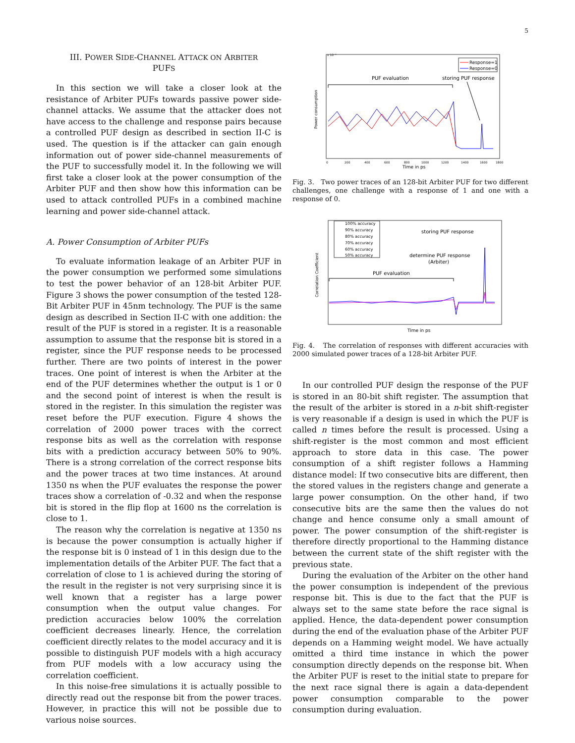5
III. POWER SIDE-CHANNEL ATTACK ON ARBITER
PUFS
In this section we will take a closer look at the resistance of Arbiter PUFs towards passive power side-channel attacks. We assume that the attacker does not have access to the challenge and response pairs because a controlled PUF design as described in section II-C is used. The question is if the attacker can gain enough information out of power side-channel measurements of the PUF to successfully model it. In the following we will first take a closer look at the power consumption of the Arbiter PUF and then show how this information can be used to attack controlled PUFs in a combined machine learning and power side-channel attack.
A. Power Consumption of Arbiter PUFs
To evaluate information leakage of an Arbiter PUF in the power consumption we performed some simulations to test the power behavior of an 128-bit Arbiter PUF. Figure 3 shows the power consumption of the tested 128-Bit Arbiter PUF in 45nm technology. The PUF is the same design as described in Section II-C with one addition: the result of the PUF is stored in a register. It is a reasonable assumption to assume that the response bit is stored in a register, since the PUF response needs to be processed further. There are two points of interest in the power traces. One point of interest is when the Arbiter at the end of the PUF determines whether the output is 1 or 0 and the second point of interest is when the result is stored in the register. In this simulation the register was reset before the PUF execution. Figure 4 shows the correlation of 2000 power traces with the correct response bits as well as the correlation with response bits with a prediction accuracy between 50% to 90%. There is a strong correlation of the correct response bits and the power traces at two time instances. At around 1350 ns when the PUF evaluates the response the power traces show a correlation of -0.32 and when the response bit is stored in the flip flop at 1600 ns the correlation is close to 1.
The reason why the correlation is negative at 1350 ns is because the power consumption is actually higher if the response bit is 0 instead of 1 in this design due to the implementation details of the Arbiter PUF. The fact that a correlation of close to 1 is achieved during the storing of the result in the register is not very surprising since it is well known that a register has a large power consumption when the output value changes. For prediction accuracies below 100% the correlation coefficient decreases linearly. Hence, the correlation coefficient directly relates to the model accuracy and it is possible to distinguish PUF models with a high accuracy from PUF models with a low accuracy using the correlation coefficient.
In this noise-free simulations it is actually possible to directly read out the response bit from the power traces. However, in practice this will not be possible due to various noise sources.
x 10⁻⁴
Response=1
Response=0
PUF evaluation
storing PUF response
Power consumption
0
200
400
600
800
1000
1200
1400
1600
1800
Time in ps
Fig. 3. Two power traces of an 128-bit Arbiter PUF for two different challenges, one challenge with a response of 1 and one with a response of 0.
100% accuracy
90% accuracy
80% accuracy
70% accuracy
60% accuracy
50% accuracy
storing PUF response
determine PUF response
(Arbiter)
PUF evaluation
Correlation Coefficient
Time in ps
Fig. 4. The correlation of responses with different accuracies with 2000 simulated power traces of a 128-bit Arbiter PUF.
In our controlled PUF design the response of the PUF is stored in an 80-bit shift register. The assumption that the result of the arbiter is stored in a n-bit shift-register is very reasonable if a design is used in which the PUF is called n times before the result is processed. Using a shift-register is the most common and most efficient approach to store data in this case. The power consumption of a shift register follows a Hamming distance model: If two consecutive bits are different, then the stored values in the registers change and generate a large power consumption. On the other hand, if two consecutive bits are the same then the values do not change and hence consume only a small amount of power. The power consumption of the shift-register is therefore directly proportional to the Hamming distance between the current state of the shift register with the previous state.
During the evaluation of the Arbiter on the other hand the power consumption is independent of the previous response bit. This is due to the fact that the PUF is always set to the same state before the race signal is applied. Hence, the data-dependent power consumption during the end of the evaluation phase of the Arbiter PUF depends on a Hamming weight model. We have actually omitted a third time instance in which the power consumption directly depends on the response bit. When the Arbiter PUF is reset to the initial state to prepare for the next race signal there is again a data-dependent power consumption comparable to the power consumption during evaluation.